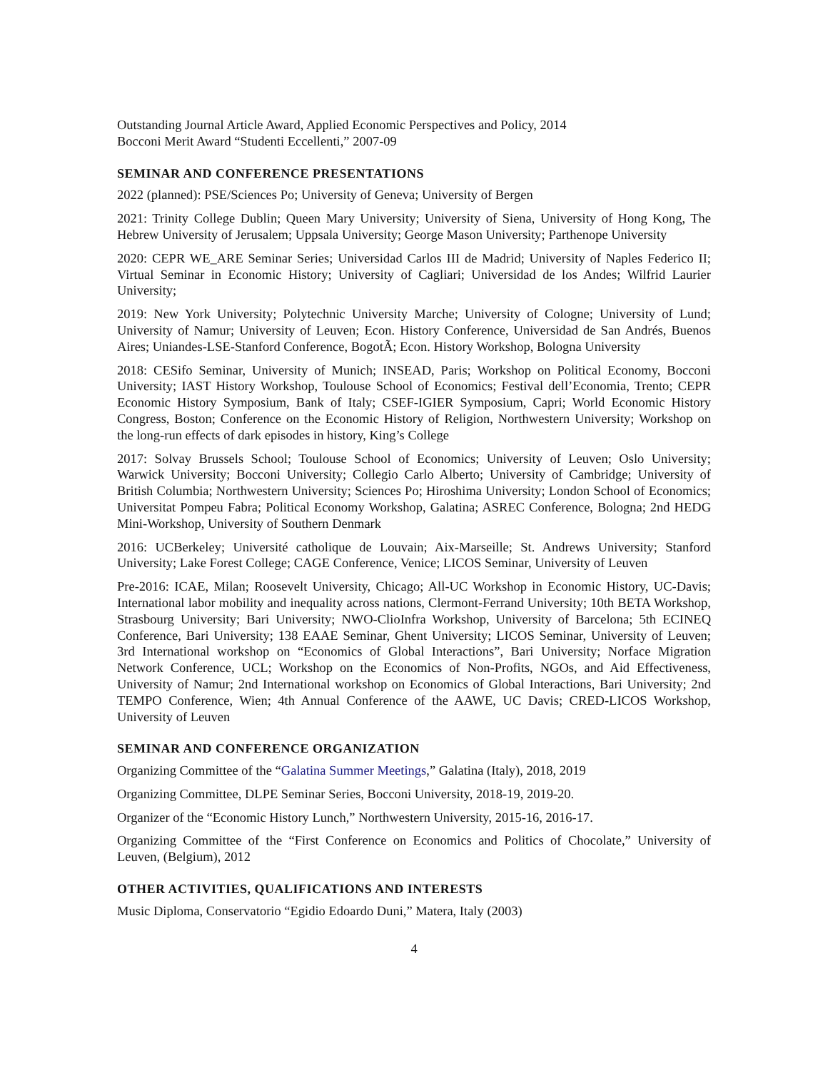Outstanding Journal Article Award, Applied Economic Perspectives and Policy, 2014
Bocconi Merit Award “Studenti Eccellenti,” 2007-09
SEMINAR AND CONFERENCE PRESENTATIONS
2022 (planned): PSE/Sciences Po; University of Geneva; University of Bergen
2021: Trinity College Dublin; Queen Mary University; University of Siena, University of Hong Kong, The Hebrew University of Jerusalem; Uppsala University; George Mason University; Parthenope University
2020: CEPR WE_ARE Seminar Series; Universidad Carlos III de Madrid; University of Naples Federico II; Virtual Seminar in Economic History; University of Cagliari; Universidad de los Andes; Wilfrid Laurier University;
2019: New York University; Polytechnic University Marche; University of Cologne; University of Lund; University of Namur; University of Leuven; Econ. History Conference, Universidad de San Andrés, Buenos Aires; Uniandes-LSE-Stanford Conference, BogotÃ; Econ. History Workshop, Bologna University
2018: CESifo Seminar, University of Munich; INSEAD, Paris; Workshop on Political Economy, Bocconi University; IAST History Workshop, Toulouse School of Economics; Festival dell’Economia, Trento; CEPR Economic History Symposium, Bank of Italy; CSEF-IGIER Symposium, Capri; World Economic History Congress, Boston; Conference on the Economic History of Religion, Northwestern University; Workshop on the long-run effects of dark episodes in history, King’s College
2017: Solvay Brussels School; Toulouse School of Economics; University of Leuven; Oslo University; Warwick University; Bocconi University; Collegio Carlo Alberto; University of Cambridge; University of British Columbia; Northwestern University; Sciences Po; Hiroshima University; London School of Economics; Universitat Pompeu Fabra; Political Economy Workshop, Galatina; ASREC Conference, Bologna; 2nd HEDG Mini-Workshop, University of Southern Denmark
2016: UCBerkeley; Université catholique de Louvain; Aix-Marseille; St. Andrews University; Stanford University; Lake Forest College; CAGE Conference, Venice; LICOS Seminar, University of Leuven
Pre-2016: ICAE, Milan; Roosevelt University, Chicago; All-UC Workshop in Economic History, UC-Davis; International labor mobility and inequality across nations, Clermont-Ferrand University; 10th BETA Workshop, Strasbourg University; Bari University; NWO-ClioInfra Workshop, University of Barcelona; 5th ECINEQ Conference, Bari University; 138 EAAE Seminar, Ghent University; LICOS Seminar, University of Leuven; 3rd International workshop on “Economics of Global Interactions”, Bari University; Norface Migration Network Conference, UCL; Workshop on the Economics of Non-Profits, NGOs, and Aid Effectiveness, University of Namur; 2nd International workshop on Economics of Global Interactions, Bari University; 2nd TEMPO Conference, Wien; 4th Annual Conference of the AAWE, UC Davis; CRED-LICOS Workshop, University of Leuven
SEMINAR AND CONFERENCE ORGANIZATION
Organizing Committee of the “Galatina Summer Meetings,” Galatina (Italy), 2018, 2019
Organizing Committee, DLPE Seminar Series, Bocconi University, 2018-19, 2019-20.
Organizer of the “Economic History Lunch,” Northwestern University, 2015-16, 2016-17.
Organizing Committee of the “First Conference on Economics and Politics of Chocolate,” University of Leuven, (Belgium), 2012
OTHER ACTIVITIES, QUALIFICATIONS AND INTERESTS
Music Diploma, Conservatorio “Egidio Edoardo Duni,” Matera, Italy (2003)
4